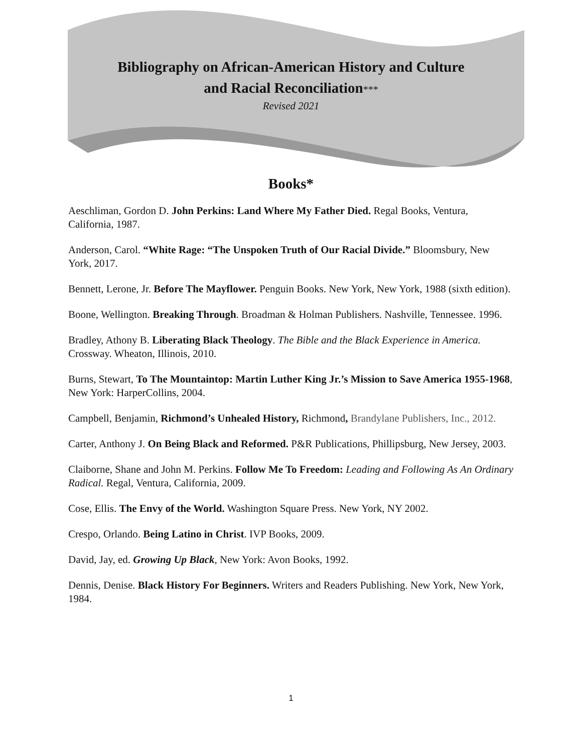Bibliography on African-American History and Culture
and Racial Reconciliation***
Revised 2021
Books*
Aeschliman, Gordon D. John Perkins: Land Where My Father Died. Regal Books, Ventura, California, 1987.
Anderson, Carol. “White Rage: “The Unspoken Truth of Our Racial Divide.” Bloomsbury, New York, 2017.
Bennett, Lerone, Jr. Before The Mayflower. Penguin Books. New York, New York, 1988 (sixth edition).
Boone, Wellington. Breaking Through. Broadman & Holman Publishers. Nashville, Tennessee. 1996.
Bradley, Athony B. Liberating Black Theology. The Bible and the Black Experience in America. Crossway. Wheaton, Illinois, 2010.
Burns, Stewart, To The Mountaintop: Martin Luther King Jr.’s Mission to Save America 1955-1968, New York: HarperCollins, 2004.
Campbell, Benjamin, Richmond’s Unhealed History, Richmond, Brandylane Publishers, Inc., 2012.
Carter, Anthony J. On Being Black and Reformed. P&R Publications, Phillipsburg, New Jersey, 2003.
Claiborne, Shane and John M. Perkins. Follow Me To Freedom: Leading and Following As An Ordinary Radical. Regal, Ventura, California, 2009.
Cose, Ellis. The Envy of the World. Washington Square Press. New York, NY 2002.
Crespo, Orlando. Being Latino in Christ. IVP Books, 2009.
David, Jay, ed. Growing Up Black, New York: Avon Books, 1992.
Dennis, Denise. Black History For Beginners. Writers and Readers Publishing. New York, New York, 1984.
1